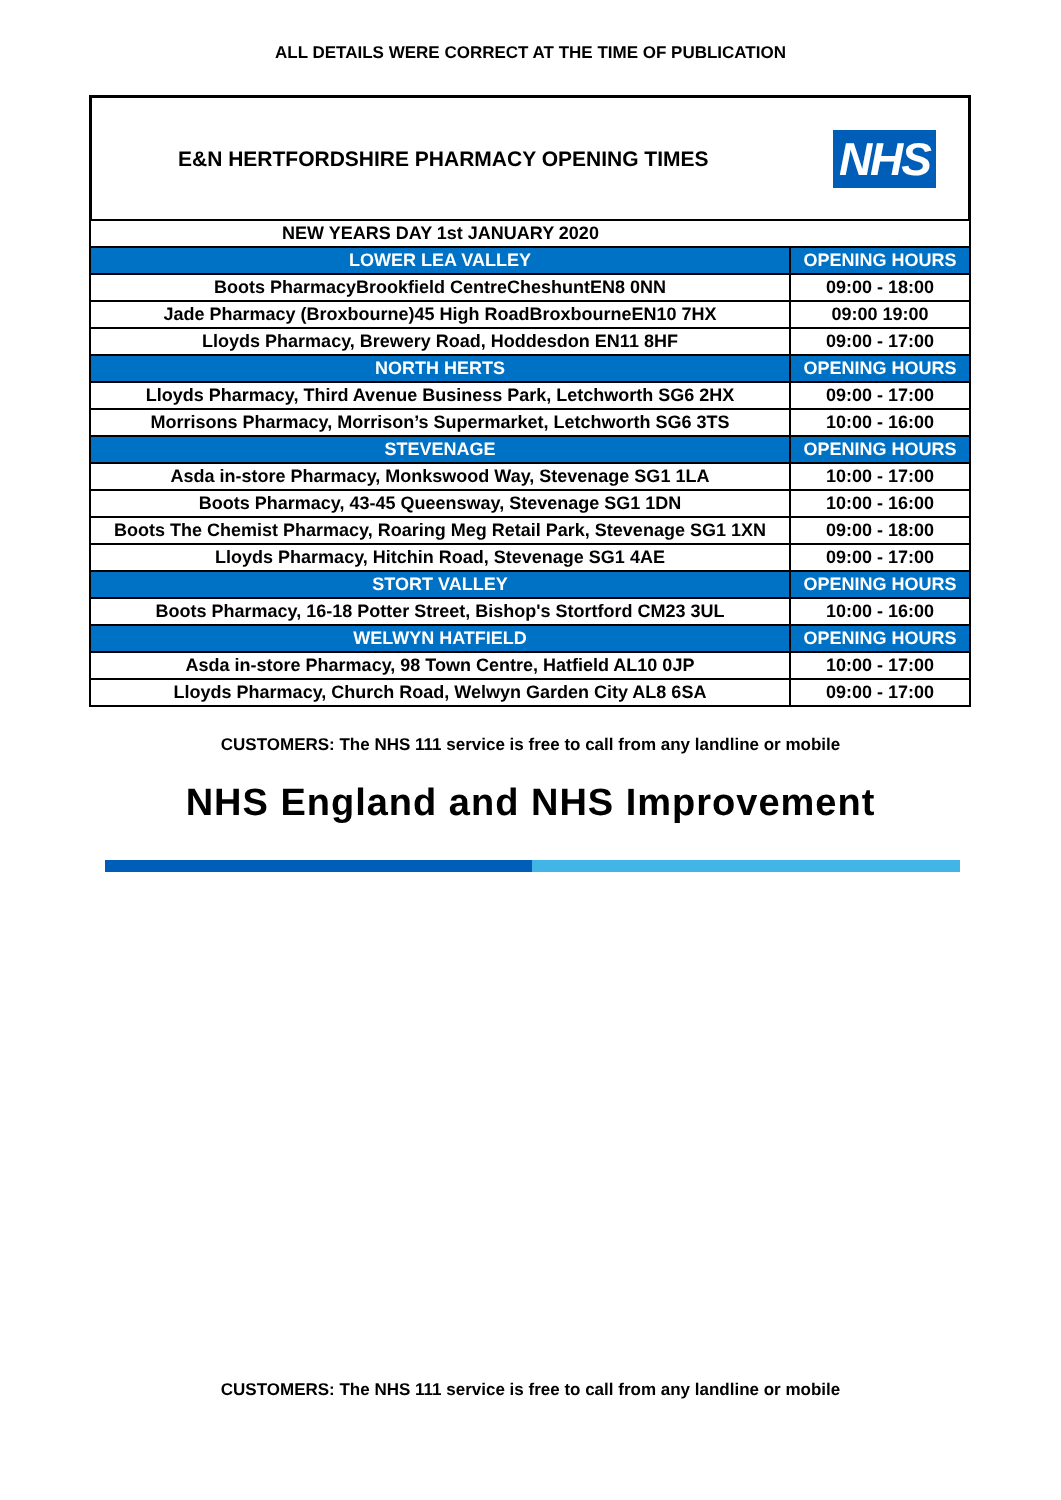ALL DETAILS WERE CORRECT AT THE TIME OF PUBLICATION
E&N HERTFORDSHIRE PHARMACY OPENING TIMES
NHS
| NEW YEARS DAY 1st JANUARY 2020 | |
| LOWER LEA VALLEY | OPENING HOURS |
| Boots PharmacyBrookfield CentreCheshuntEN8 0NN | 09:00 - 18:00 |
| Jade Pharmacy (Broxbourne)45 High RoadBroxbourneEN10 7HX | 09:00 19:00 |
| Lloyds Pharmacy, Brewery Road, Hoddesdon EN11 8HF | 09:00 - 17:00 |
| NORTH HERTS | OPENING HOURS |
| Lloyds Pharmacy, Third Avenue Business Park, Letchworth SG6 2HX | 09:00 - 17:00 |
| Morrisons Pharmacy, Morrison’s Supermarket, Letchworth SG6 3TS | 10:00 - 16:00 |
| STEVENAGE | OPENING HOURS |
| Asda in-store Pharmacy, Monkswood Way, Stevenage SG1 1LA | 10:00 - 17:00 |
| Boots Pharmacy, 43-45 Queensway, Stevenage SG1 1DN | 10:00 - 16:00 |
| Boots The Chemist Pharmacy, Roaring Meg Retail Park, Stevenage SG1 1XN | 09:00 - 18:00 |
| Lloyds Pharmacy, Hitchin Road, Stevenage SG1 4AE | 09:00 - 17:00 |
| STORT VALLEY | OPENING HOURS |
| Boots Pharmacy, 16-18 Potter Street, Bishop's Stortford CM23 3UL | 10:00 - 16:00 |
| WELWYN HATFIELD | OPENING HOURS |
| Asda in-store Pharmacy, 98 Town Centre, Hatfield AL10 0JP | 10:00 - 17:00 |
| Lloyds Pharmacy, Church Road, Welwyn Garden City AL8 6SA | 09:00 - 17:00 |
CUSTOMERS: The NHS 111 service is free to call from any landline or mobile
NHS England and NHS Improvement
CUSTOMERS: The NHS 111 service is free to call from any landline or mobile